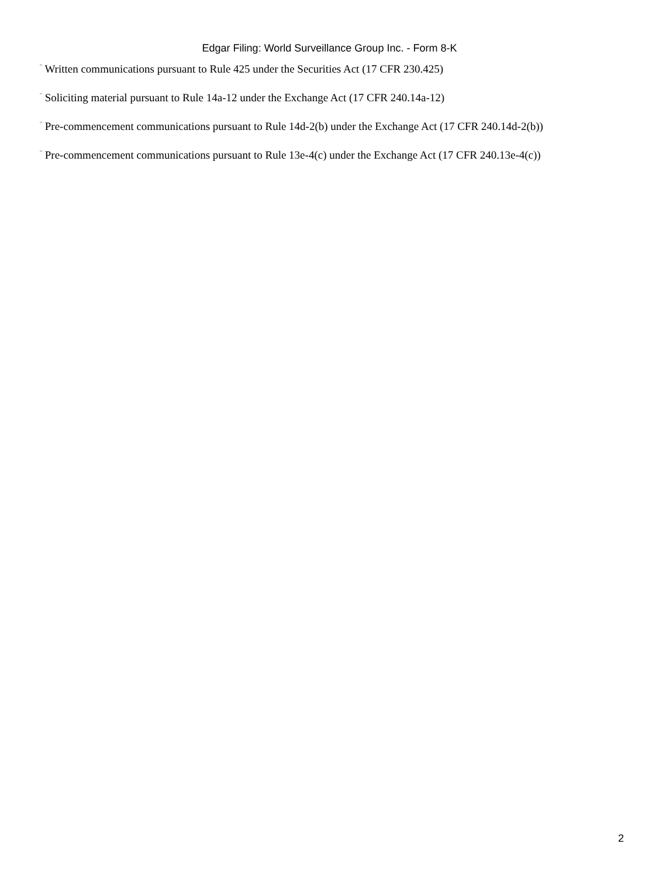Edgar Filing: World Surveillance Group Inc. - Form 8-K
¨ Written communications pursuant to Rule 425 under the Securities Act (17 CFR 230.425)
¨ Soliciting material pursuant to Rule 14a-12 under the Exchange Act (17 CFR 240.14a-12)
¨ Pre-commencement communications pursuant to Rule 14d-2(b) under the Exchange Act (17 CFR 240.14d-2(b))
¨ Pre-commencement communications pursuant to Rule 13e-4(c) under the Exchange Act (17 CFR 240.13e-4(c))
2